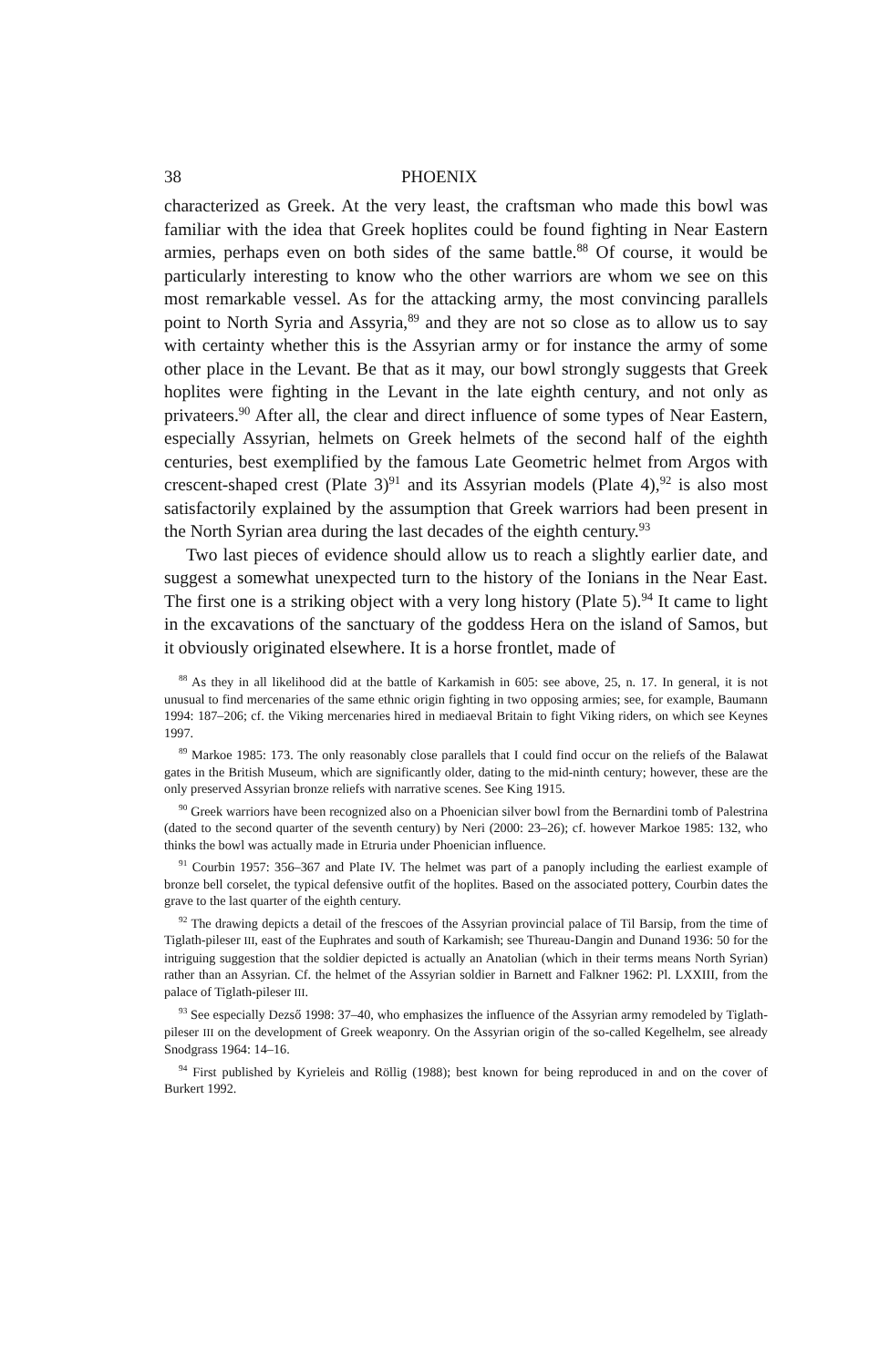38 PHOENIX
characterized as Greek. At the very least, the craftsman who made this bowl was familiar with the idea that Greek hoplites could be found fighting in Near Eastern armies, perhaps even on both sides of the same battle.<sup>88</sup> Of course, it would be particularly interesting to know who the other warriors are whom we see on this most remarkable vessel. As for the attacking army, the most convincing parallels point to North Syria and Assyria,<sup>89</sup> and they are not so close as to allow us to say with certainty whether this is the Assyrian army or for instance the army of some other place in the Levant. Be that as it may, our bowl strongly suggests that Greek hoplites were fighting in the Levant in the late eighth century, and not only as privateers.<sup>90</sup> After all, the clear and direct influence of some types of Near Eastern, especially Assyrian, helmets on Greek helmets of the second half of the eighth centuries, best exemplified by the famous Late Geometric helmet from Argos with crescent-shaped crest (Plate 3)<sup>91</sup> and its Assyrian models (Plate 4),<sup>92</sup> is also most satisfactorily explained by the assumption that Greek warriors had been present in the North Syrian area during the last decades of the eighth century.<sup>93</sup>
Two last pieces of evidence should allow us to reach a slightly earlier date, and suggest a somewhat unexpected turn to the history of the Ionians in the Near East. The first one is a striking object with a very long history (Plate 5).<sup>94</sup> It came to light in the excavations of the sanctuary of the goddess Hera on the island of Samos, but it obviously originated elsewhere. It is a horse frontlet, made of
<sup>88</sup> As they in all likelihood did at the battle of Karkamish in 605: see above, 25, n. 17. In general, it is not unusual to find mercenaries of the same ethnic origin fighting in two opposing armies; see, for example, Baumann 1994: 187–206; cf. the Viking mercenaries hired in mediaeval Britain to fight Viking riders, on which see Keynes 1997.
<sup>89</sup> Markoe 1985: 173. The only reasonably close parallels that I could find occur on the reliefs of the Balawat gates in the British Museum, which are significantly older, dating to the mid-ninth century; however, these are the only preserved Assyrian bronze reliefs with narrative scenes. See King 1915.
<sup>90</sup> Greek warriors have been recognized also on a Phoenician silver bowl from the Bernardini tomb of Palestrina (dated to the second quarter of the seventh century) by Neri (2000: 23–26); cf. however Markoe 1985: 132, who thinks the bowl was actually made in Etruria under Phoenician influence.
<sup>91</sup> Courbin 1957: 356–367 and Plate IV. The helmet was part of a panoply including the earliest example of bronze bell corselet, the typical defensive outfit of the hoplites. Based on the associated pottery, Courbin dates the grave to the last quarter of the eighth century.
<sup>92</sup> The drawing depicts a detail of the frescoes of the Assyrian provincial palace of Til Barsip, from the time of Tiglath-pileser III, east of the Euphrates and south of Karkamish; see Thureau-Dangin and Dunand 1936: 50 for the intriguing suggestion that the soldier depicted is actually an Anatolian (which in their terms means North Syrian) rather than an Assyrian. Cf. the helmet of the Assyrian soldier in Barnett and Falkner 1962: Pl. LXXIII, from the palace of Tiglath-pileser III.
<sup>93</sup> See especially Dezső 1998: 37–40, who emphasizes the influence of the Assyrian army remodeled by Tiglath-pileser III on the development of Greek weaponry. On the Assyrian origin of the so-called Kegelhelm, see already Snodgrass 1964: 14–16.
<sup>94</sup> First published by Kyrieleis and Röllig (1988); best known for being reproduced in and on the cover of Burkert 1992.